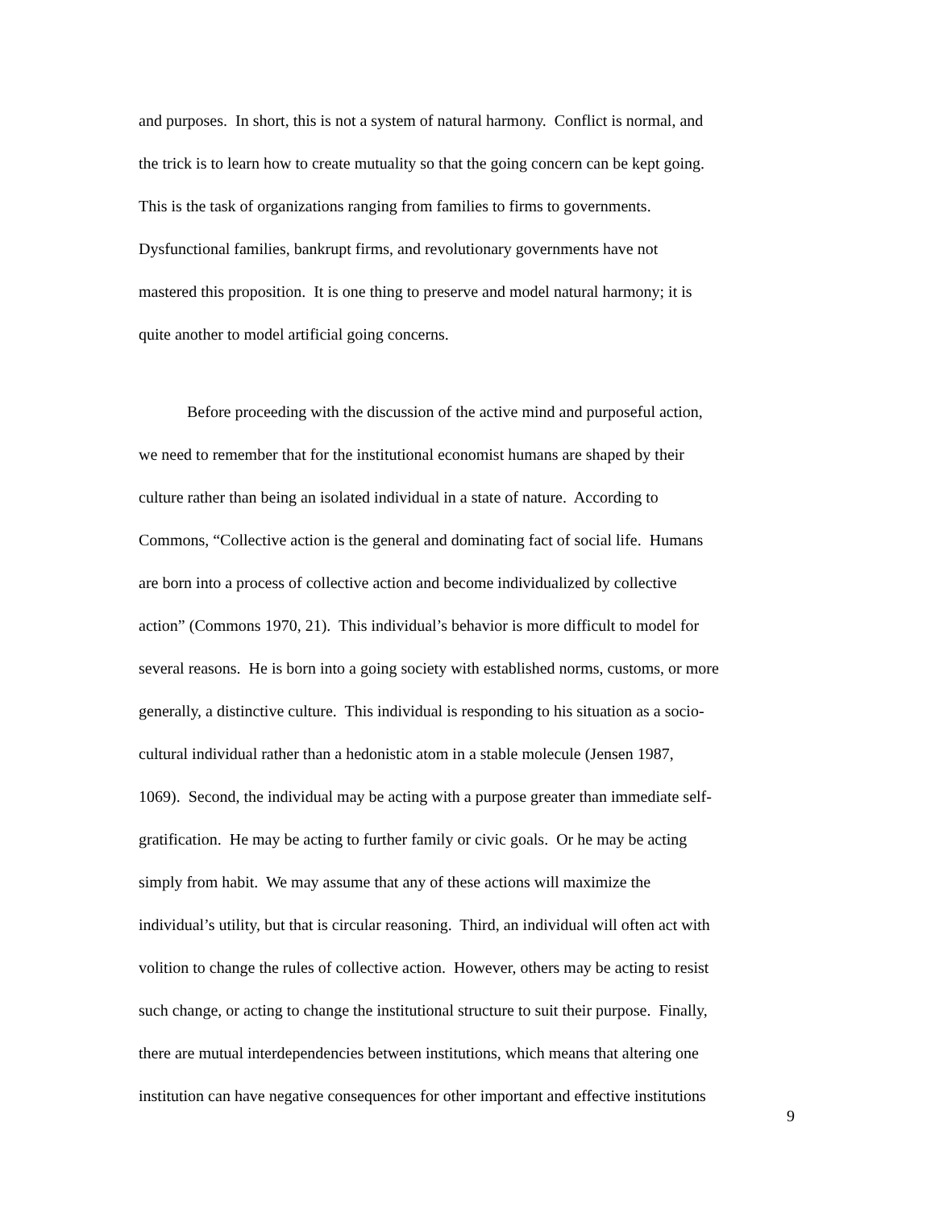and purposes. In short, this is not a system of natural harmony. Conflict is normal, and
the trick is to learn how to create mutuality so that the going concern can be kept going.
This is the task of organizations ranging from families to firms to governments.
Dysfunctional families, bankrupt firms, and revolutionary governments have not
mastered this proposition. It is one thing to preserve and model natural harmony; it is
quite another to model artificial going concerns.
Before proceeding with the discussion of the active mind and purposeful action,
we need to remember that for the institutional economist humans are shaped by their
culture rather than being an isolated individual in a state of nature. According to
Commons, “Collective action is the general and dominating fact of social life. Humans
are born into a process of collective action and become individualized by collective
action” (Commons 1970, 21). This individual’s behavior is more difficult to model for
several reasons. He is born into a going society with established norms, customs, or more
generally, a distinctive culture. This individual is responding to his situation as a socio-
cultural individual rather than a hedonistic atom in a stable molecule (Jensen 1987,
1069). Second, the individual may be acting with a purpose greater than immediate self-
gratification. He may be acting to further family or civic goals. Or he may be acting
simply from habit. We may assume that any of these actions will maximize the
individual’s utility, but that is circular reasoning. Third, an individual will often act with
volition to change the rules of collective action. However, others may be acting to resist
such change, or acting to change the institutional structure to suit their purpose. Finally,
there are mutual interdependencies between institutions, which means that altering one
institution can have negative consequences for other important and effective institutions
9